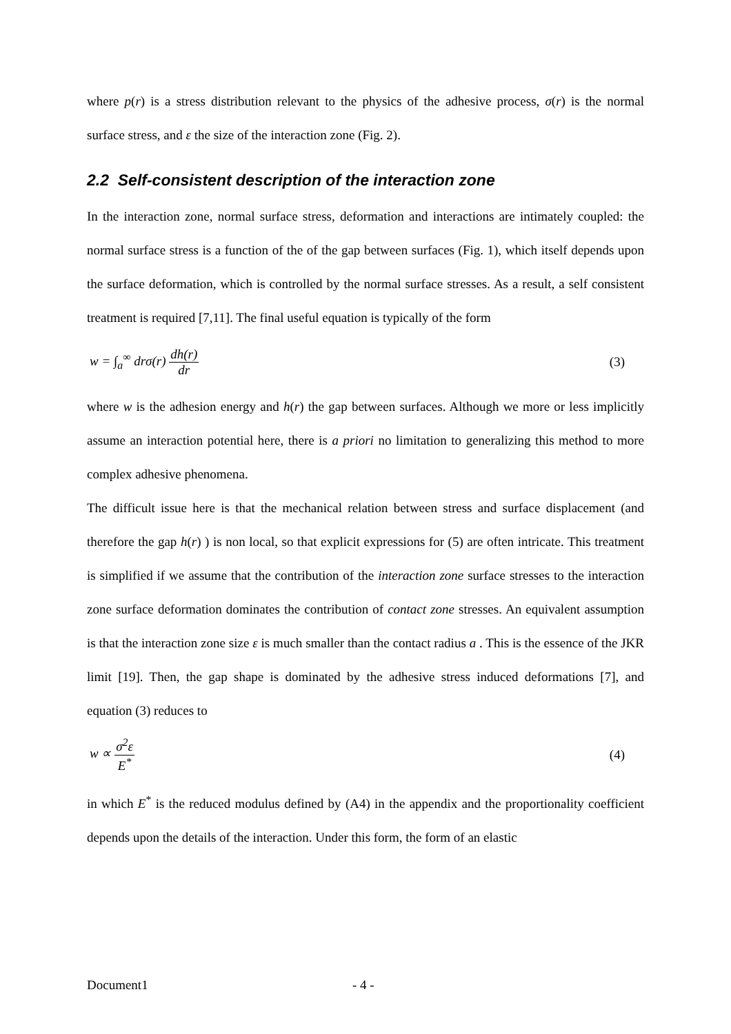where p(r) is a stress distribution relevant to the physics of the adhesive process, σ(r) is the normal surface stress, and ε the size of the interaction zone (Fig. 2).
2.2 Self-consistent description of the interaction zone
In the interaction zone, normal surface stress, deformation and interactions are intimately coupled: the normal surface stress is a function of the of the gap between surfaces (Fig. 1), which itself depends upon the surface deformation, which is controlled by the normal surface stresses. As a result, a self consistent treatment is required [7,11]. The final useful equation is typically of the form
w = ∫<sub>a</sub><sup>∞</sup> drσ(r) dh(r) dr (3)
where w is the adhesion energy and h(r) the gap between surfaces. Although we more or less implicitly assume an interaction potential here, there is a priori no limitation to generalizing this method to more complex adhesive phenomena.
The difficult issue here is that the mechanical relation between stress and surface displacement (and therefore the gap h(r) ) is non local, so that explicit expressions for (5) are often intricate. This treatment is simplified if we assume that the contribution of the interaction zone surface stresses to the interaction zone surface deformation dominates the contribution of contact zone stresses. An equivalent assumption is that the interaction zone size ε is much smaller than the contact radius a . This is the essence of the JKR limit [19]. Then, the gap shape is dominated by the adhesive stress induced deformations [7], and equation (3) reduces to
w ∝ σ<sup>2</sup>ε E<sup>*</sup> (4)
in which E<sup>*</sup> is the reduced modulus defined by (A4) in the appendix and the proportionality coefficient depends upon the details of the interaction. Under this form, the form of an elastic
Document1 - 4 -